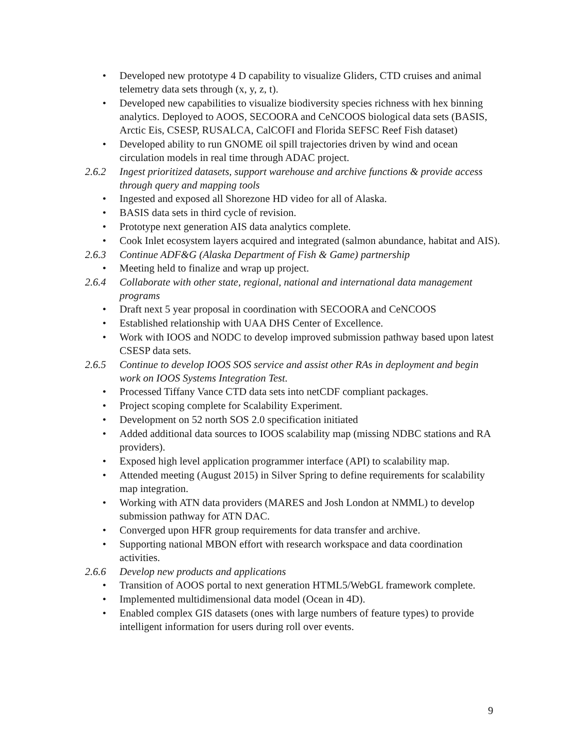• Developed new prototype 4 D capability to visualize Gliders, CTD cruises and animal telemetry data sets through (x, y, z, t).
• Developed new capabilities to visualize biodiversity species richness with hex binning analytics. Deployed to AOOS, SECOORA and CeNCOOS biological data sets (BASIS, Arctic Eis, CSESP, RUSALCA, CalCOFI and Florida SEFSC Reef Fish dataset)
• Developed ability to run GNOME oil spill trajectories driven by wind and ocean circulation models in real time through ADAC project.
2.6.2 Ingest prioritized datasets, support warehouse and archive functions & provide access through query and mapping tools
• Ingested and exposed all Shorezone HD video for all of Alaska.
• BASIS data sets in third cycle of revision.
• Prototype next generation AIS data analytics complete.
• Cook Inlet ecosystem layers acquired and integrated (salmon abundance, habitat and AIS).
2.6.3 Continue ADF&G (Alaska Department of Fish & Game) partnership
• Meeting held to finalize and wrap up project.
2.6.4 Collaborate with other state, regional, national and international data management programs
• Draft next 5 year proposal in coordination with SECOORA and CeNCOOS
• Established relationship with UAA DHS Center of Excellence.
• Work with IOOS and NODC to develop improved submission pathway based upon latest CSESP data sets.
2.6.5 Continue to develop IOOS SOS service and assist other RAs in deployment and begin work on IOOS Systems Integration Test.
• Processed Tiffany Vance CTD data sets into netCDF compliant packages.
• Project scoping complete for Scalability Experiment.
• Development on 52 north SOS 2.0 specification initiated
• Added additional data sources to IOOS scalability map (missing NDBC stations and RA providers).
• Exposed high level application programmer interface (API) to scalability map.
• Attended meeting (August 2015) in Silver Spring to define requirements for scalability map integration.
• Working with ATN data providers (MARES and Josh London at NMML) to develop submission pathway for ATN DAC.
• Converged upon HFR group requirements for data transfer and archive.
• Supporting national MBON effort with research workspace and data coordination activities.
2.6.6 Develop new products and applications
• Transition of AOOS portal to next generation HTML5/WebGL framework complete.
• Implemented multidimensional data model (Ocean in 4D).
• Enabled complex GIS datasets (ones with large numbers of feature types) to provide intelligent information for users during roll over events.
9